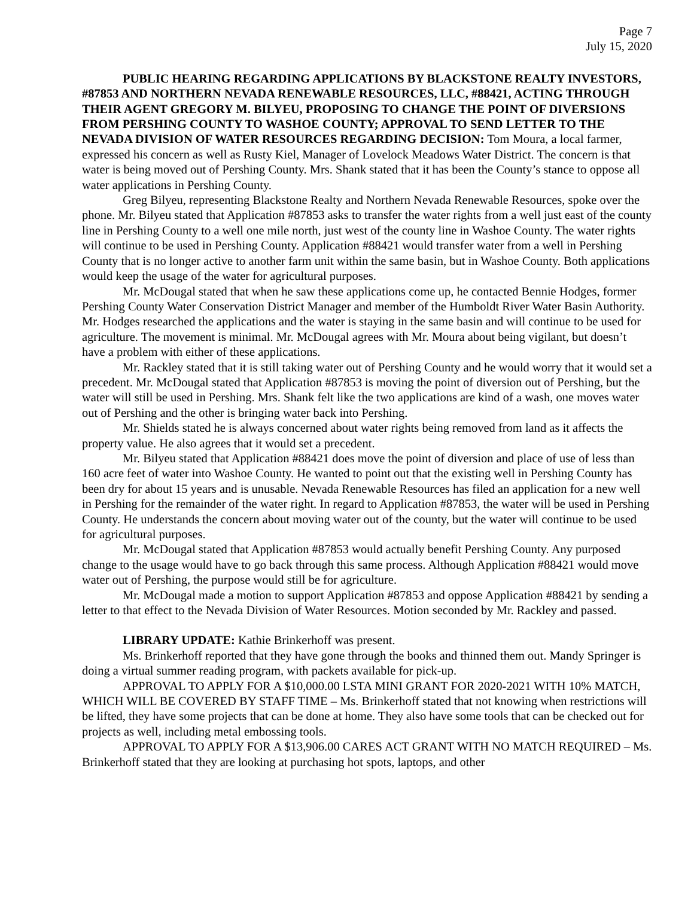Page 7
July 15, 2020
PUBLIC HEARING REGARDING APPLICATIONS BY BLACKSTONE REALTY INVESTORS, #87853 AND NORTHERN NEVADA RENEWABLE RESOURCES, LLC, #88421, ACTING THROUGH THEIR AGENT GREGORY M. BILYEU, PROPOSING TO CHANGE THE POINT OF DIVERSIONS FROM PERSHING COUNTY TO WASHOE COUNTY; APPROVAL TO SEND LETTER TO THE NEVADA DIVISION OF WATER RESOURCES REGARDING DECISION: Tom Moura, a local farmer, expressed his concern as well as Rusty Kiel, Manager of Lovelock Meadows Water District. The concern is that water is being moved out of Pershing County. Mrs. Shank stated that it has been the County’s stance to oppose all water applications in Pershing County.
Greg Bilyeu, representing Blackstone Realty and Northern Nevada Renewable Resources, spoke over the phone. Mr. Bilyeu stated that Application #87853 asks to transfer the water rights from a well just east of the county line in Pershing County to a well one mile north, just west of the county line in Washoe County. The water rights will continue to be used in Pershing County. Application #88421 would transfer water from a well in Pershing County that is no longer active to another farm unit within the same basin, but in Washoe County. Both applications would keep the usage of the water for agricultural purposes.
Mr. McDougal stated that when he saw these applications come up, he contacted Bennie Hodges, former Pershing County Water Conservation District Manager and member of the Humboldt River Water Basin Authority. Mr. Hodges researched the applications and the water is staying in the same basin and will continue to be used for agriculture. The movement is minimal. Mr. McDougal agrees with Mr. Moura about being vigilant, but doesn’t have a problem with either of these applications.
Mr. Rackley stated that it is still taking water out of Pershing County and he would worry that it would set a precedent. Mr. McDougal stated that Application #87853 is moving the point of diversion out of Pershing, but the water will still be used in Pershing. Mrs. Shank felt like the two applications are kind of a wash, one moves water out of Pershing and the other is bringing water back into Pershing.
Mr. Shields stated he is always concerned about water rights being removed from land as it affects the property value. He also agrees that it would set a precedent.
Mr. Bilyeu stated that Application #88421 does move the point of diversion and place of use of less than 160 acre feet of water into Washoe County. He wanted to point out that the existing well in Pershing County has been dry for about 15 years and is unusable. Nevada Renewable Resources has filed an application for a new well in Pershing for the remainder of the water right. In regard to Application #87853, the water will be used in Pershing County. He understands the concern about moving water out of the county, but the water will continue to be used for agricultural purposes.
Mr. McDougal stated that Application #87853 would actually benefit Pershing County. Any purposed change to the usage would have to go back through this same process. Although Application #88421 would move water out of Pershing, the purpose would still be for agriculture.
Mr. McDougal made a motion to support Application #87853 and oppose Application #88421 by sending a letter to that effect to the Nevada Division of Water Resources. Motion seconded by Mr. Rackley and passed.
LIBRARY UPDATE: Kathie Brinkerhoff was present.
Ms. Brinkerhoff reported that they have gone through the books and thinned them out. Mandy Springer is doing a virtual summer reading program, with packets available for pick-up.
APPROVAL TO APPLY FOR A $10,000.00 LSTA MINI GRANT FOR 2020-2021 WITH 10% MATCH, WHICH WILL BE COVERED BY STAFF TIME – Ms. Brinkerhoff stated that not knowing when restrictions will be lifted, they have some projects that can be done at home. They also have some tools that can be checked out for projects as well, including metal embossing tools.
APPROVAL TO APPLY FOR A $13,906.00 CARES ACT GRANT WITH NO MATCH REQUIRED – Ms. Brinkerhoff stated that they are looking at purchasing hot spots, laptops, and other